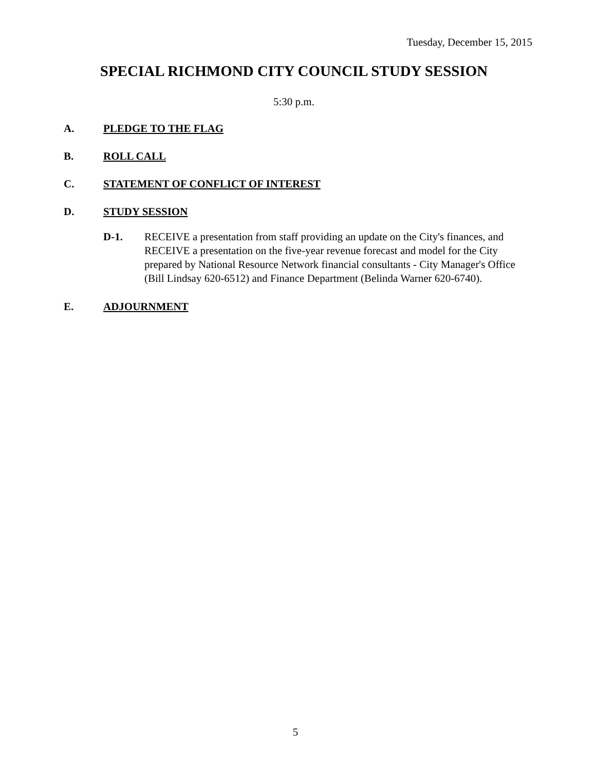Tuesday, December 15, 2015
SPECIAL RICHMOND CITY COUNCIL STUDY SESSION
5:30 p.m.
A. PLEDGE TO THE FLAG
B. ROLL CALL
C. STATEMENT OF CONFLICT OF INTEREST
D. STUDY SESSION
D-1. RECEIVE a presentation from staff providing an update on the City's finances, and RECEIVE a presentation on the five-year revenue forecast and model for the City prepared by National Resource Network financial consultants - City Manager's Office (Bill Lindsay 620-6512) and Finance Department (Belinda Warner 620-6740).
E. ADJOURNMENT
5